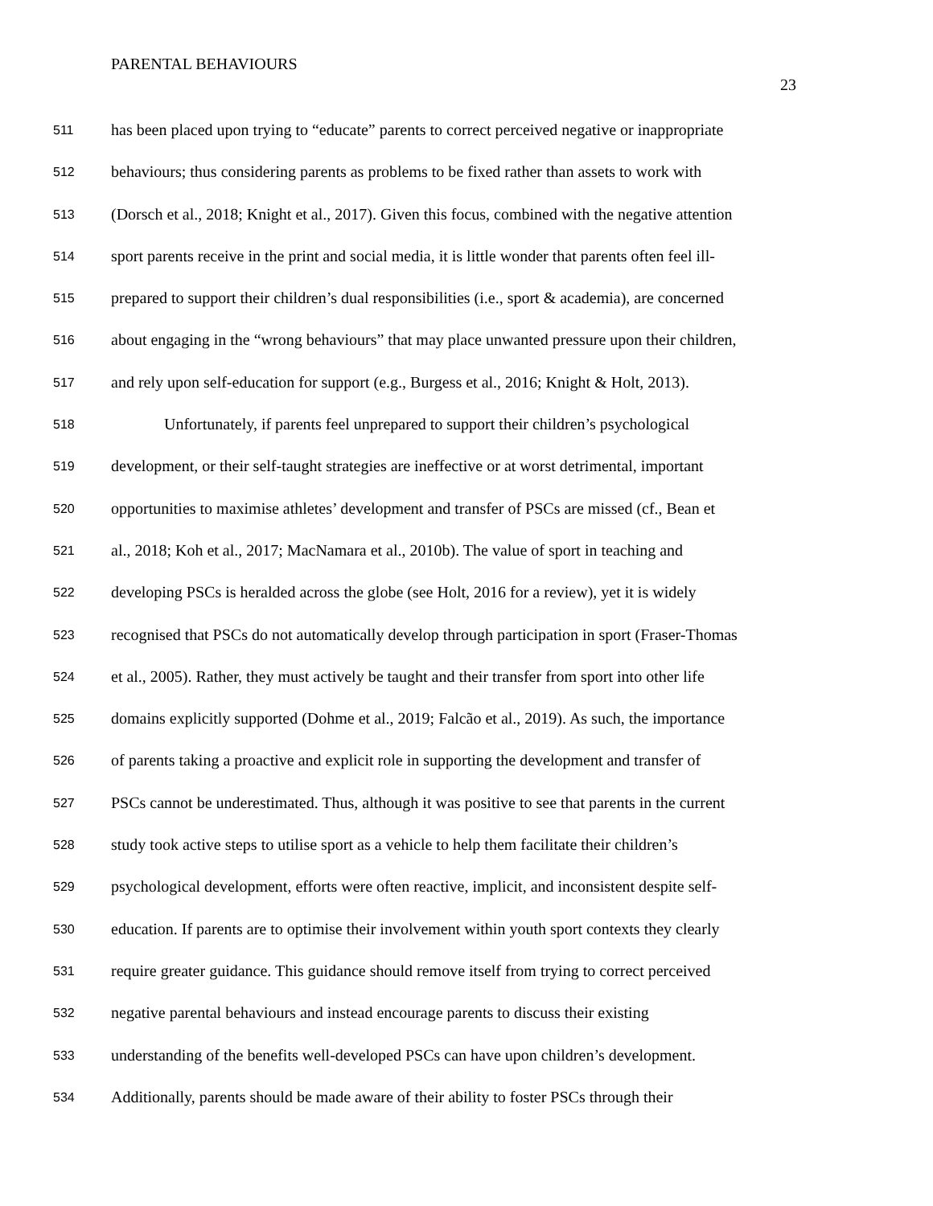PARENTAL BEHAVIOURS
23
511 has been placed upon trying to “educate” parents to correct perceived negative or inappropriate
512 behaviours; thus considering parents as problems to be fixed rather than assets to work with
513 (Dorsch et al., 2018; Knight et al., 2017). Given this focus, combined with the negative attention
514 sport parents receive in the print and social media, it is little wonder that parents often feel ill-
515 prepared to support their children’s dual responsibilities (i.e., sport & academia), are concerned
516 about engaging in the “wrong behaviours” that may place unwanted pressure upon their children,
517 and rely upon self-education for support (e.g., Burgess et al., 2016; Knight & Holt, 2013).
518 Unfortunately, if parents feel unprepared to support their children’s psychological
519 development, or their self-taught strategies are ineffective or at worst detrimental, important
520 opportunities to maximise athletes’ development and transfer of PSCs are missed (cf., Bean et
521 al., 2018; Koh et al., 2017; MacNamara et al., 2010b). The value of sport in teaching and
522 developing PSCs is heralded across the globe (see Holt, 2016 for a review), yet it is widely
523 recognised that PSCs do not automatically develop through participation in sport (Fraser-Thomas
524 et al., 2005). Rather, they must actively be taught and their transfer from sport into other life
525 domains explicitly supported (Dohme et al., 2019; Falcão et al., 2019). As such, the importance
526 of parents taking a proactive and explicit role in supporting the development and transfer of
527 PSCs cannot be underestimated. Thus, although it was positive to see that parents in the current
528 study took active steps to utilise sport as a vehicle to help them facilitate their children’s
529 psychological development, efforts were often reactive, implicit, and inconsistent despite self-
530 education. If parents are to optimise their involvement within youth sport contexts they clearly
531 require greater guidance. This guidance should remove itself from trying to correct perceived
532 negative parental behaviours and instead encourage parents to discuss their existing
533 understanding of the benefits well-developed PSCs can have upon children’s development.
534 Additionally, parents should be made aware of their ability to foster PSCs through their